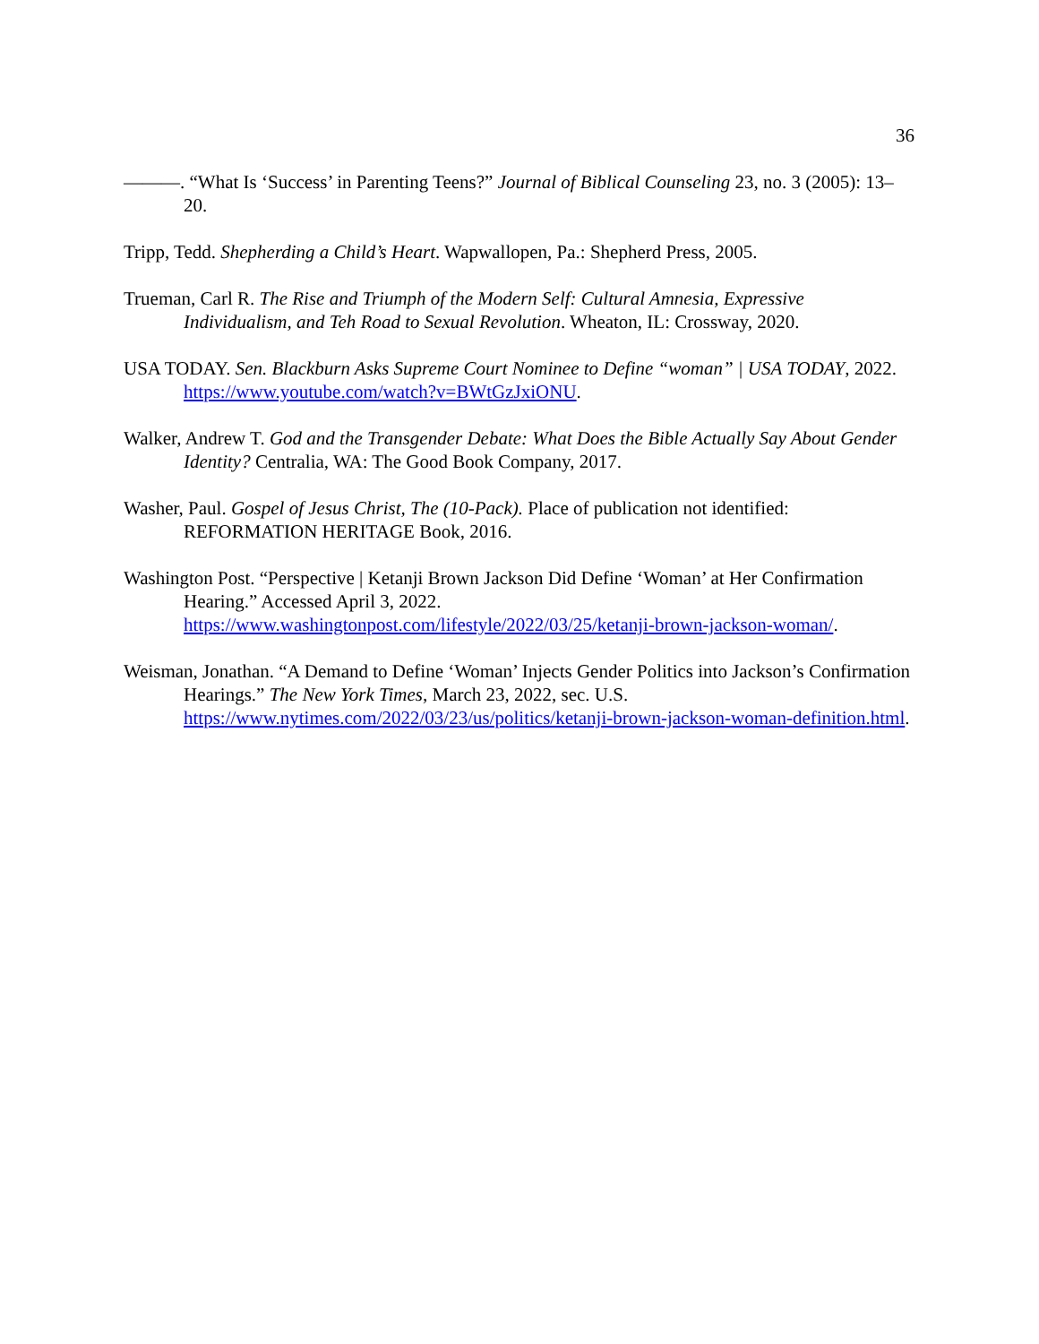36
———. “What Is ‘Success’ in Parenting Teens?” Journal of Biblical Counseling 23, no. 3 (2005): 13–20.
Tripp, Tedd. Shepherding a Child’s Heart. Wapwallopen, Pa.: Shepherd Press, 2005.
Trueman, Carl R. The Rise and Triumph of the Modern Self: Cultural Amnesia, Expressive Individualism, and Teh Road to Sexual Revolution. Wheaton, IL: Crossway, 2020.
USA TODAY. Sen. Blackburn Asks Supreme Court Nominee to Define “woman” | USA TODAY, 2022. https://www.youtube.com/watch?v=BWtGzJxiONU.
Walker, Andrew T. God and the Transgender Debate: What Does the Bible Actually Say About Gender Identity? Centralia, WA: The Good Book Company, 2017.
Washer, Paul. Gospel of Jesus Christ, The (10-Pack). Place of publication not identified: REFORMATION HERITAGE Book, 2016.
Washington Post. “Perspective | Ketanji Brown Jackson Did Define ‘Woman’ at Her Confirmation Hearing.” Accessed April 3, 2022. https://www.washingtonpost.com/lifestyle/2022/03/25/ketanji-brown-jackson-woman/.
Weisman, Jonathan. “A Demand to Define ‘Woman’ Injects Gender Politics into Jackson’s Confirmation Hearings.” The New York Times, March 23, 2022, sec. U.S. https://www.nytimes.com/2022/03/23/us/politics/ketanji-brown-jackson-woman-definition.html.